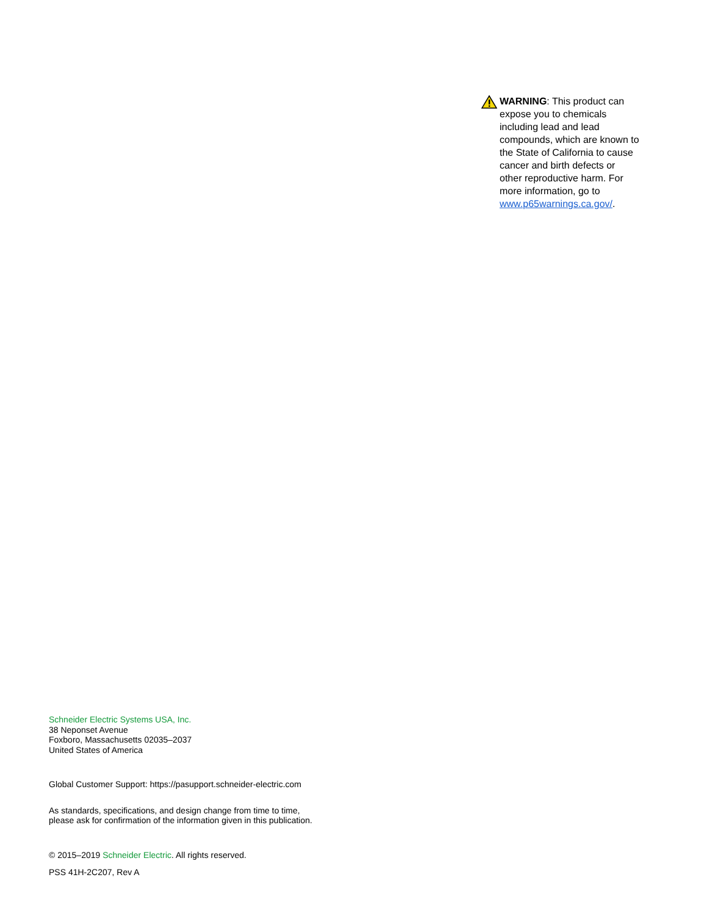WARNING: This product can expose you to chemicals including lead and lead compounds, which are known to the State of California to cause cancer and birth defects or other reproductive harm. For more information, go to www.p65warnings.ca.gov/.
Schneider Electric Systems USA, Inc.
38 Neponset Avenue
Foxboro, Massachusetts 02035–2037
United States of America
Global Customer Support: https://pasupport.schneider-electric.com
As standards, specifications, and design change from time to time,
please ask for confirmation of the information given in this publication.
© 2015–2019 Schneider Electric. All rights reserved.
PSS 41H-2C207, Rev A